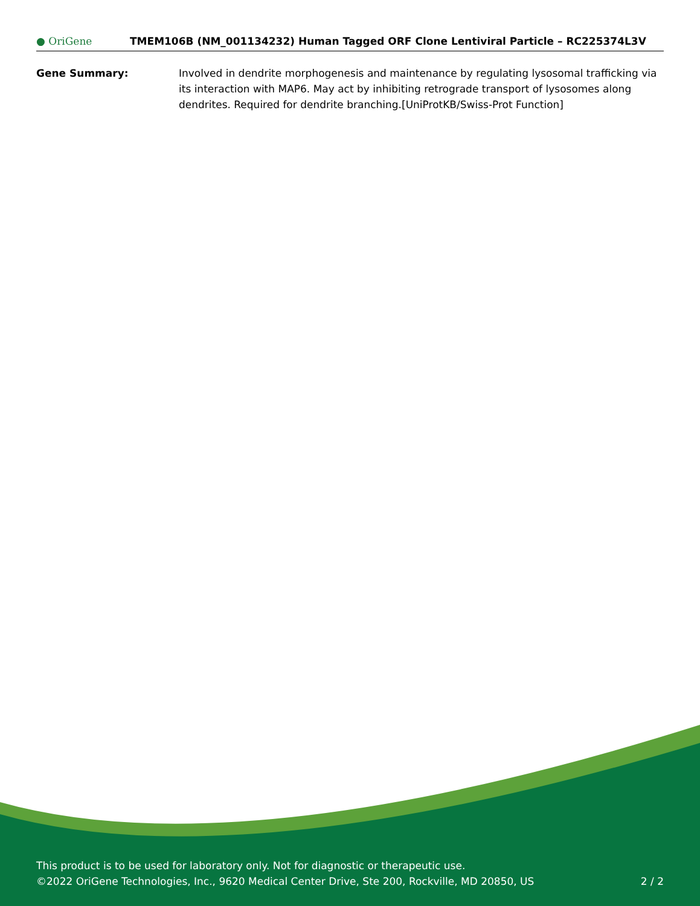● OriGene
TMEM106B (NM_001134232) Human Tagged ORF Clone Lentiviral Particle – RC225374L3V
Gene Summary: Involved in dendrite morphogenesis and maintenance by regulating lysosomal trafficking via its interaction with MAP6. May act by inhibiting retrograde transport of lysosomes along dendrites. Required for dendrite branching.[UniProtKB/Swiss-Prot Function]
This product is to be used for laboratory only. Not for diagnostic or therapeutic use.
©2022 OriGene Technologies, Inc., 9620 Medical Center Drive, Ste 200, Rockville, MD 20850, US 2 / 2